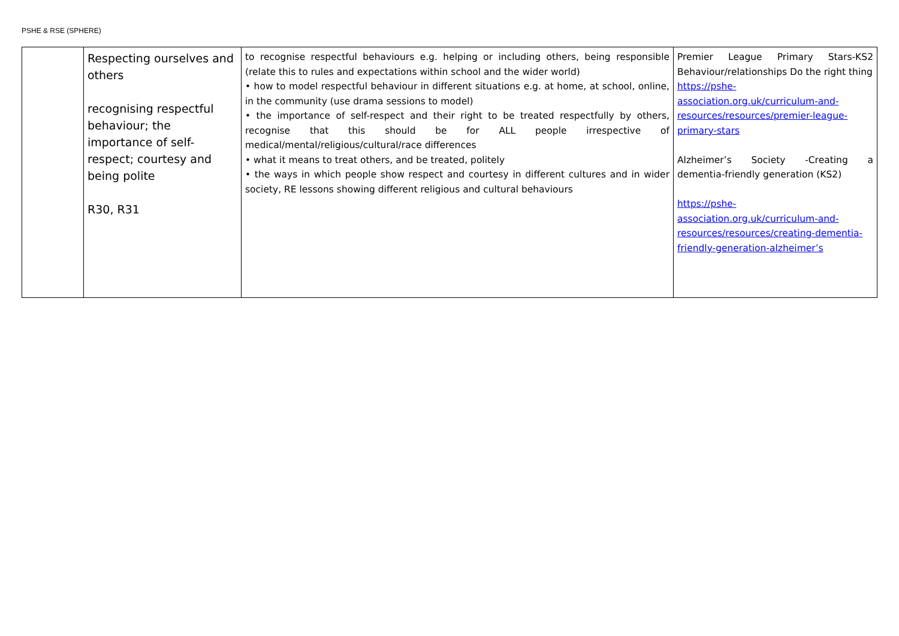PSHE & RSE (SPHERE)
| | Respecting ourselves and others recognising respectful behaviour; the importance of self-respect; courtesy and being polite R30, R31 | to recognise respectful behaviours e.g. helping or including others, being responsible (relate this to rules and expectations within school and the wider world) • how to model respectful behaviour in different situations e.g. at home, at school, online, in the community (use drama sessions to model) • the importance of self-respect and their right to be treated respectfully by others, recognise that this should be for ALL people irrespective of medical/mental/religious/cultural/race differences • what it means to treat others, and be treated, politely • the ways in which people show respect and courtesy in different cultures and in wider society, RE lessons showing different religious and cultural behaviours | Premier League Primary Stars-KS2 Behaviour/relationships Do the right thing https://pshe-association.org.uk/curriculum-and-resources/resources/premier-league-primary-stars Alzheimer’s Society -Creating a dementia-friendly generation (KS2) https://pshe-association.org.uk/curriculum-and-resources/resources/creating-dementia-friendly-generation-alzheimer’s |